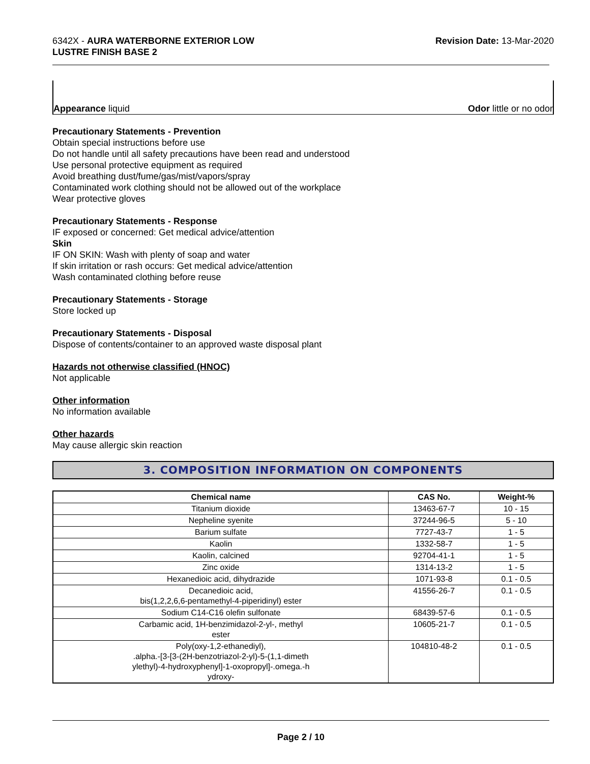6342X - AURA WATERBORNE EXTERIOR LOW
LUSTRE FINISH BASE 2
Revision Date: 13-Mar-2020
Appearance liquid
Odor little or no odor
Precautionary Statements - Prevention
Obtain special instructions before use
Do not handle until all safety precautions have been read and understood
Use personal protective equipment as required
Avoid breathing dust/fume/gas/mist/vapors/spray
Contaminated work clothing should not be allowed out of the workplace
Wear protective gloves
Precautionary Statements - Response
IF exposed or concerned: Get medical advice/attention
Skin
IF ON SKIN: Wash with plenty of soap and water
If skin irritation or rash occurs: Get medical advice/attention
Wash contaminated clothing before reuse
Precautionary Statements - Storage
Store locked up
Precautionary Statements - Disposal
Dispose of contents/container to an approved waste disposal plant
Hazards not otherwise classified (HNOC)
Not applicable
Other information
No information available
Other hazards
May cause allergic skin reaction
3. COMPOSITION INFORMATION ON COMPONENTS
| Chemical name | CAS No. | Weight-% |
| --- | --- | --- |
| Titanium dioxide | 13463-67-7 | 10 - 15 |
| Nepheline syenite | 37244-96-5 | 5 - 10 |
| Barium sulfate | 7727-43-7 | 1 - 5 |
| Kaolin | 1332-58-7 | 1 - 5 |
| Kaolin, calcined | 92704-41-1 | 1 - 5 |
| Zinc oxide | 1314-13-2 | 1 - 5 |
| Hexanedioic acid, dihydrazide | 1071-93-8 | 0.1 - 0.5 |
| Decanedioic acid, bis(1,2,2,6,6-pentamethyl-4-piperidinyl) ester | 41556-26-7 | 0.1 - 0.5 |
| Sodium C14-C16 olefin sulfonate | 68439-57-6 | 0.1 - 0.5 |
| Carbamic acid, 1H-benzimidazol-2-yl-, methyl ester | 10605-21-7 | 0.1 - 0.5 |
| Poly(oxy-1,2-ethanediyl), .alpha.-[3-[3-(2H-benzotriazol-2-yl)-5-(1,1-dimeth ylethyl)-4-hydroxyphenyl]-1-oxopropyl]-.omega.-h ydroxy- | 104810-48-2 | 0.1 - 0.5 |
Page 2 / 10